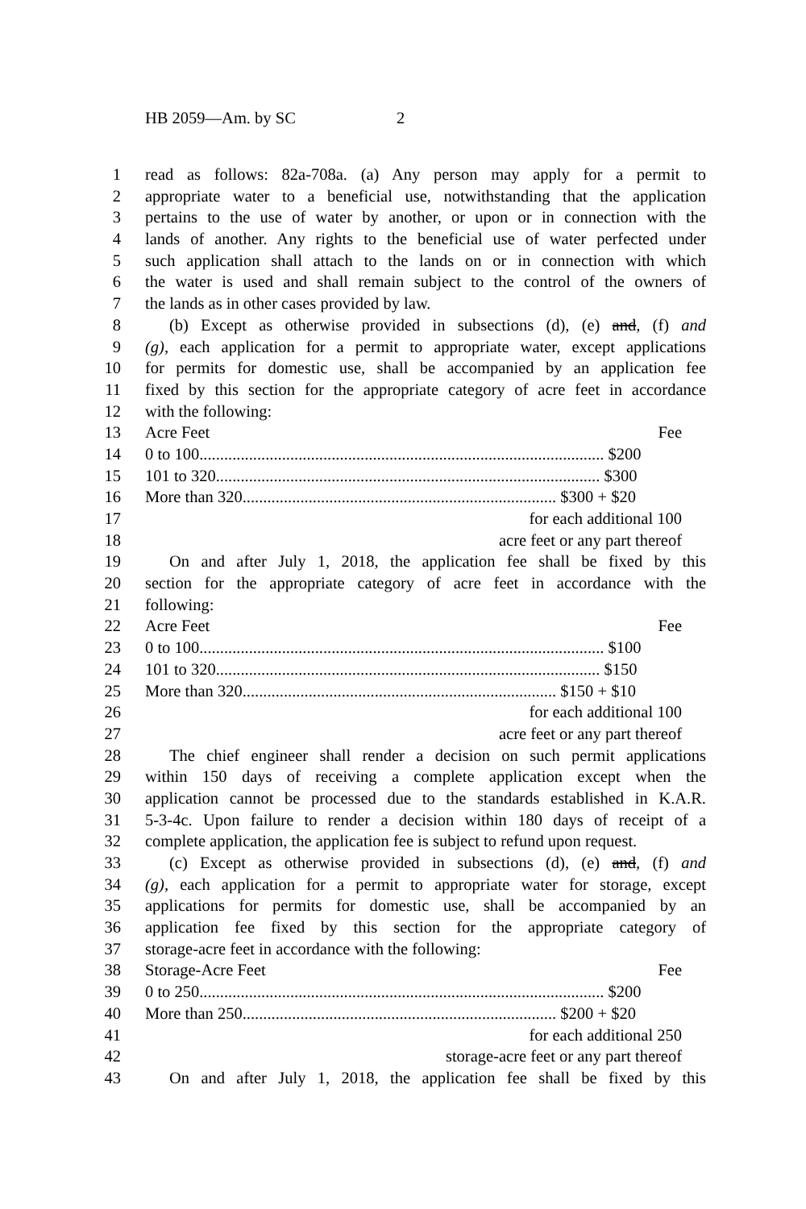HB 2059—Am. by SC 2
1 read as follows: 82a-708a. (a) Any person may apply for a permit to
2 appropriate water to a beneficial use, notwithstanding that the application
3 pertains to the use of water by another, or upon or in connection with the
4 lands of another. Any rights to the beneficial use of water perfected under
5 such application shall attach to the lands on or in connection with which
6 the water is used and shall remain subject to the control of the owners of
7 the lands as in other cases provided by law.
8 (b) Except as otherwise provided in subsections (d), (e) and, (f) and
9 (g), each application for a permit to appropriate water, except applications
10 for permits for domestic use, shall be accompanied by an application fee
11 fixed by this section for the appropriate category of acre feet in accordance
12 with the following:
13 Acre Feet Fee
14 0 to 100.................................................................................................. $200
15 101 to 320............................................................................................. $300
16 More than 320............................................................................ $300 + $20
17 for each additional 100
18 acre feet or any part thereof
19 On and after July 1, 2018, the application fee shall be fixed by this
20 section for the appropriate category of acre feet in accordance with the
21 following:
22 Acre Feet Fee
23 0 to 100.................................................................................................. $100
24 101 to 320............................................................................................. $150
25 More than 320............................................................................ $150 + $10
26 for each additional 100
27 acre feet or any part thereof
28 The chief engineer shall render a decision on such permit applications
29 within 150 days of receiving a complete application except when the
30 application cannot be processed due to the standards established in K.A.R.
31 5-3-4c. Upon failure to render a decision within 180 days of receipt of a
32 complete application, the application fee is subject to refund upon request.
33 (c) Except as otherwise provided in subsections (d), (e) and, (f) and
34 (g), each application for a permit to appropriate water for storage, except
35 applications for permits for domestic use, shall be accompanied by an
36 application fee fixed by this section for the appropriate category of
37 storage-acre feet in accordance with the following:
38 Storage-Acre Feet Fee
39 0 to 250.................................................................................................. $200
40 More than 250............................................................................ $200 + $20
41 for each additional 250
42 storage-acre feet or any part thereof
43 On and after July 1, 2018, the application fee shall be fixed by this